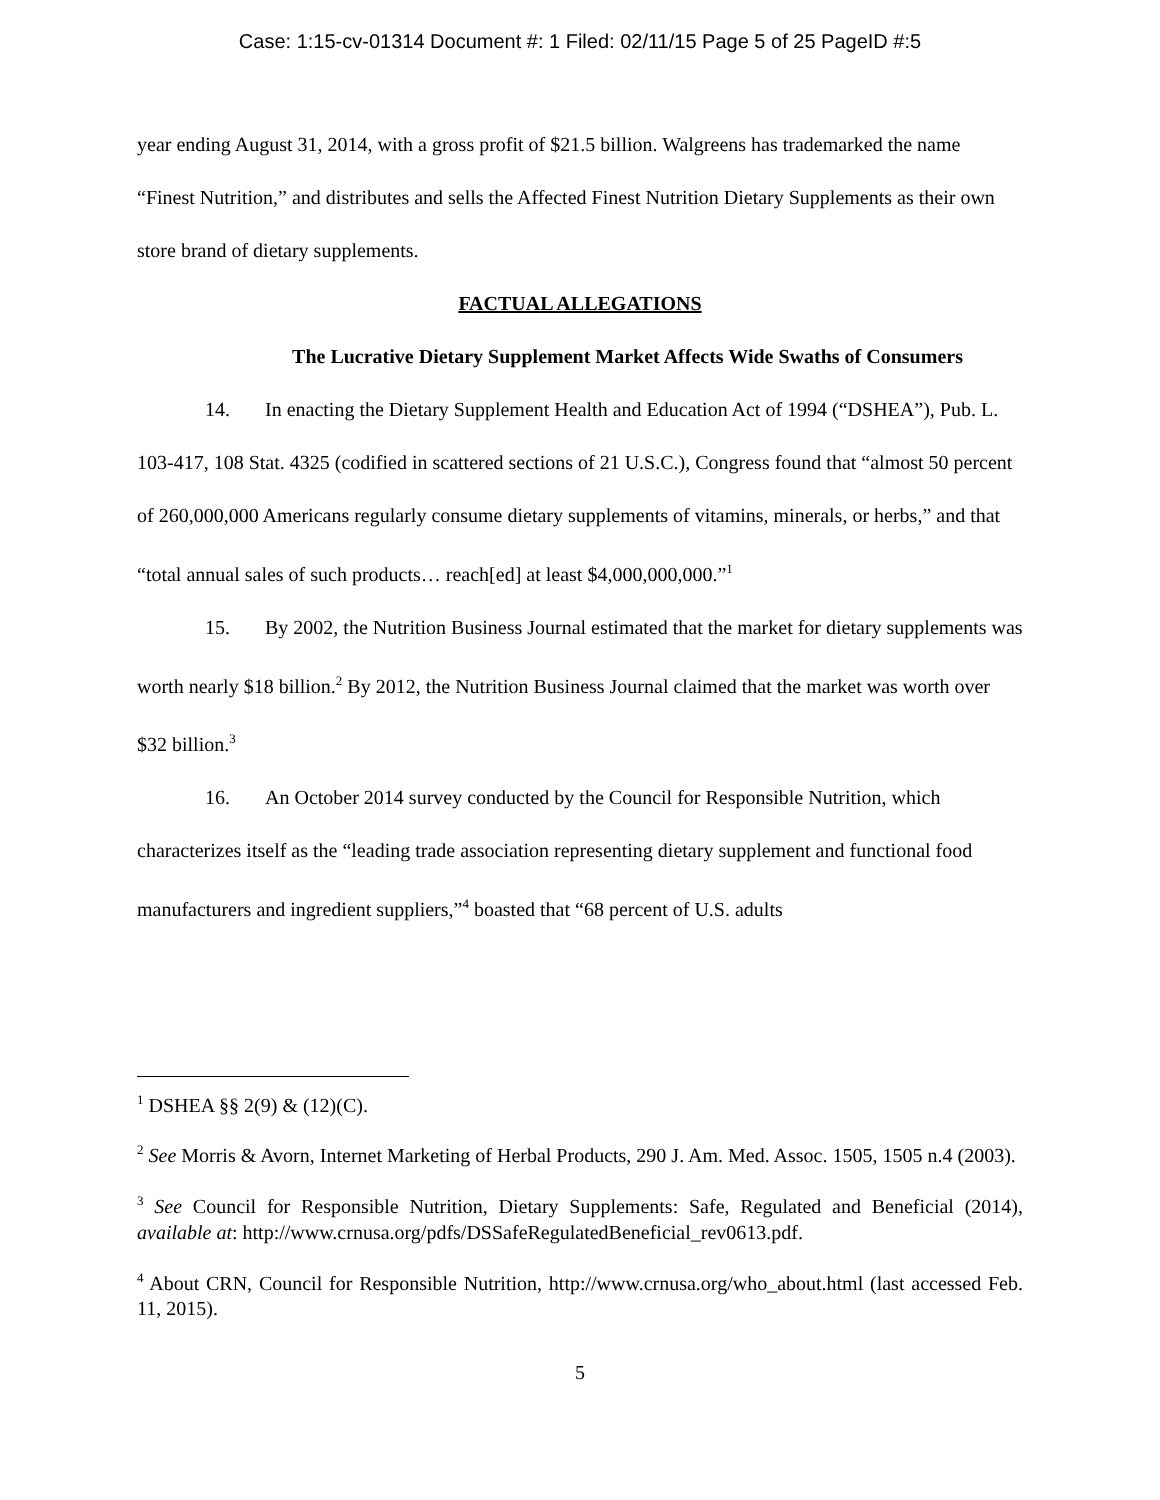Case: 1:15-cv-01314 Document #: 1 Filed: 02/11/15 Page 5 of 25 PageID #:5
year ending August 31, 2014, with a gross profit of $21.5 billion. Walgreens has trademarked the name “Finest Nutrition,” and distributes and sells the Affected Finest Nutrition Dietary Supplements as their own store brand of dietary supplements.
FACTUAL ALLEGATIONS
The Lucrative Dietary Supplement Market Affects Wide Swaths of Consumers
14. In enacting the Dietary Supplement Health and Education Act of 1994 (“DSHEA”), Pub. L. 103-417, 108 Stat. 4325 (codified in scattered sections of 21 U.S.C.), Congress found that “almost 50 percent of 260,000,000 Americans regularly consume dietary supplements of vitamins, minerals, or herbs,” and that “total annual sales of such products… reach[ed] at least $4,000,000,000.”<sup>1</sup>
15. By 2002, the Nutrition Business Journal estimated that the market for dietary supplements was worth nearly $18 billion.<sup>2</sup> By 2012, the Nutrition Business Journal claimed that the market was worth over $32 billion.<sup>3</sup>
16. An October 2014 survey conducted by the Council for Responsible Nutrition, which characterizes itself as the “leading trade association representing dietary supplement and functional food manufacturers and ingredient suppliers,”<sup>4</sup> boasted that “68 percent of U.S. adults
<sup>1</sup> DSHEA §§ 2(9) & (12)(C).
<sup>2</sup> See Morris & Avorn, Internet Marketing of Herbal Products, 290 J. Am. Med. Assoc. 1505, 1505 n.4 (2003).
<sup>3</sup> See Council for Responsible Nutrition, Dietary Supplements: Safe, Regulated and Beneficial (2014), available at: http://www.crnusa.org/pdfs/DSSafeRegulatedBeneficial_rev0613.pdf.
<sup>4</sup> About CRN, Council for Responsible Nutrition, http://www.crnusa.org/who_about.html (last accessed Feb. 11, 2015).
5